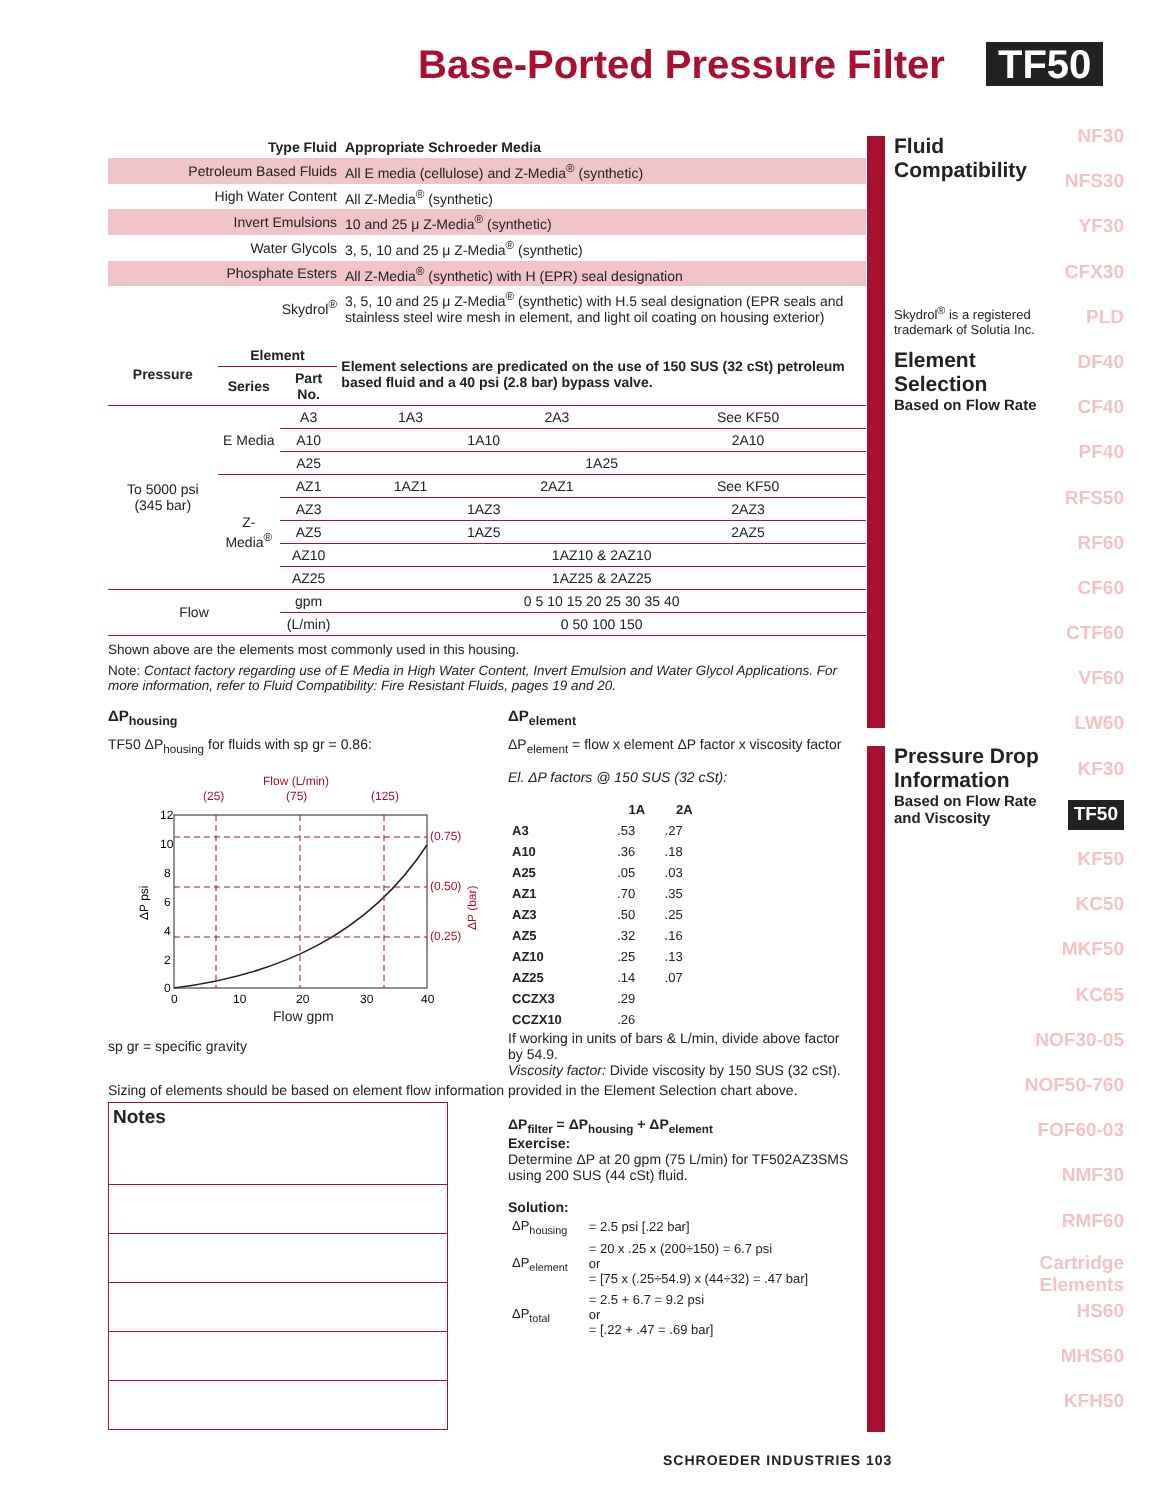Base-Ported Pressure Filter TF50
| Type Fluid | Appropriate Schroeder Media |
| --- | --- |
| Petroleum Based Fluids | All E media (cellulose) and Z-Media<sup>®</sup> (synthetic) |
| High Water Content | All Z-Media<sup>®</sup> (synthetic) |
| Invert Emulsions | 10 and 25 μ Z-Media<sup>®</sup> (synthetic) |
| Water Glycols | 3, 5, 10 and 25 μ Z-Media<sup>®</sup> (synthetic) |
| Phosphate Esters | All Z-Media<sup>®</sup> (synthetic) with H (EPR) seal designation |
| Skydrol<sup>®</sup> | 3, 5, 10 and 25 μ Z-Media<sup>®</sup> (synthetic) with H.5 seal designation (EPR seals and stainless steel wire mesh in element, and light oil coating on housing exterior) |
| Pressure | Element | | Element selections are predicated on the use of 150 SUS (32 cSt) petroleum based fluid and a 40 psi (2.8 bar) bypass valve. | | | |
| --- | --- | --- | --- | --- | --- | --- |
| | Series | Part No. | | | | |
| To 5000 psi (345 bar) | E Media | A3 | 1A3 | 2A3 | See KF50 | |
| | | A10 | 1A10 | | 2A10 | |
| | | A25 | 1A25 | | | |
| | Z-Media<sup>®</sup> | AZ1 | 1AZ1 | 2AZ1 | See KF50 | |
| | | AZ3 | 1AZ3 | | 2AZ3 | |
| | | AZ5 | 1AZ5 | | | 2AZ5 |
| | | AZ10 | 1AZ10 & 2AZ10 | | | |
| | | AZ25 | 1AZ25 & 2AZ25 | | | |
| Flow | | gpm | 0 5 10 15 20 25 30 35 40 | | | |
| | | (L/min) | 0 50 100 150 | | | |
Shown above are the elements most commonly used in this housing.
Note: Contact factory regarding use of E Media in High Water Content, Invert Emulsion and Water Glycol Applications. For more information, refer to Fluid Compatibility: Fire Resistant Fluids, pages 19 and 20.
ΔP<sub>housing</sub>
TF50 ΔP<sub>housing</sub> for fluids with sp gr = 0.86:
Flow (L/min)
(25)
(75)
(125)
(0.75)
(0.50)
(0.25)
12
10
8
6
4
2
0
ΔP psi
ΔP (bar)
0
10
20
30
40
Flow gpm
sp gr = specific gravity
ΔP<sub>element</sub>
ΔP<sub>element</sub> = flow x element ΔP factor x viscosity factor
El. ΔP factors @ 150 SUS (32 cSt):
| | 1A | 2A |
| --- | --- | --- |
| A3 | .53 | .27 |
| A10 | .36 | .18 |
| A25 | .05 | .03 |
| AZ1 | .70 | .35 |
| AZ3 | .50 | .25 |
| AZ5 | .32 | .16 |
| AZ10 | .25 | .13 |
| AZ25 | .14 | .07 |
| CCZX3 | .29 | |
| CCZX10 | .26 | |
If working in units of bars & L/min, divide above factor by 54.9.
Viscosity factor: Divide viscosity by 150 SUS (32 cSt).
Sizing of elements should be based on element flow information provided in the Element Selection chart above.
| Notes |
ΔP<sub>filter</sub> = ΔP<sub>housing</sub> + ΔP<sub>element</sub>
Exercise:
Determine ΔP at 20 gpm (75 L/min) for TF502AZ3SMS using 200 SUS (44 cSt) fluid.
Solution:
| ΔP<sub>housing</sub> | = 2.5 psi [.22 bar] |
| ΔP<sub>element</sub> | = 20 x .25 x (200÷150) = 6.7 psi or = [75 x (.25÷54.9) x (44÷32) = .47 bar] |
| ΔP<sub>total</sub> | = 2.5 + 6.7 = 9.2 psi or = [.22 + .47 = .69 bar] |
Fluid Compatibility
Skydrol<sup>®</sup> is a registered trademark of Solutia Inc.
Element Selection
Based on Flow Rate
Pressure Drop Information
Based on Flow Rate and Viscosity
NF30
NFS30
YF30
CFX30
PLD
DF40
CF40
PF40
RFS50
RF60
CF60
CTF60
VF60
LW60
KF30
TF50
KF50
KC50
MKF50
KC65
NOF30-05
NOF50-760
FOF60-03
NMF30
RMF60
Cartridge Elements
HS60
MHS60
KFH50
SCHROEDER INDUSTRIES 103